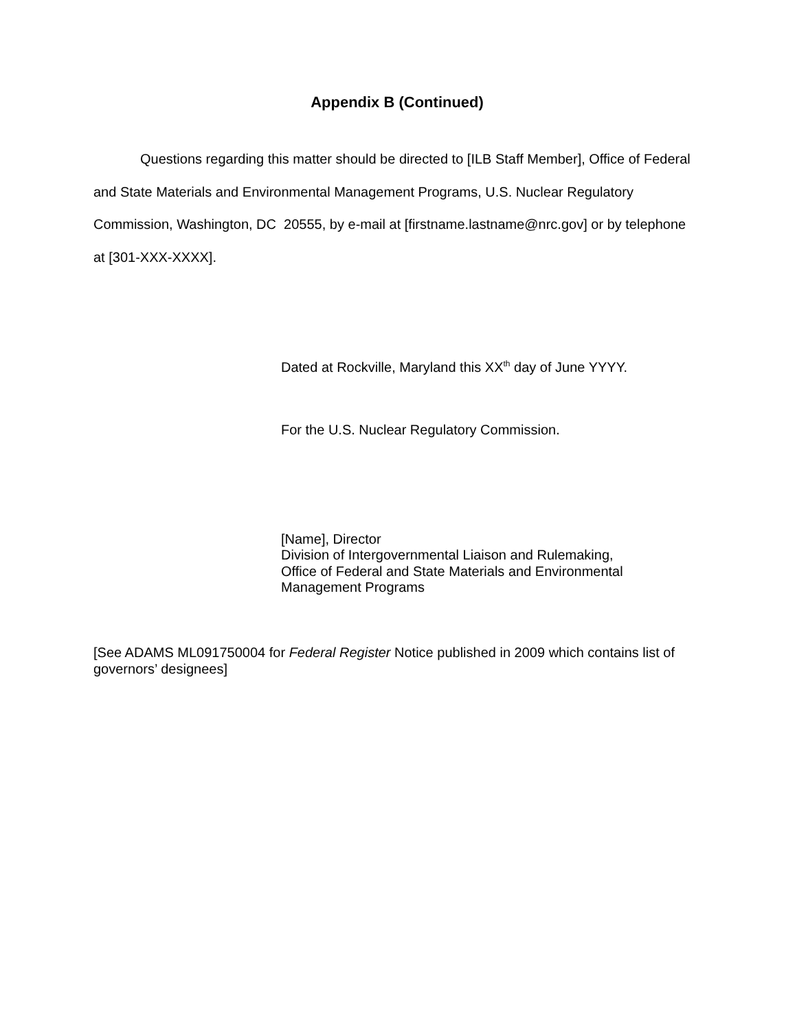Appendix B (Continued)
Questions regarding this matter should be directed to [ILB Staff Member], Office of Federal and State Materials and Environmental Management Programs, U.S. Nuclear Regulatory Commission, Washington, DC 20555, by e-mail at [firstname.lastname@nrc.gov] or by telephone at [301-XXX-XXXX].
Dated at Rockville, Maryland this XX<sup>th</sup> day of June YYYY.
For the U.S. Nuclear Regulatory Commission.
[Name], Director
Division of Intergovernmental Liaison and Rulemaking,
Office of Federal and State Materials and Environmental
Management Programs
[See ADAMS ML091750004 for Federal Register Notice published in 2009 which contains list of governors’ designees]